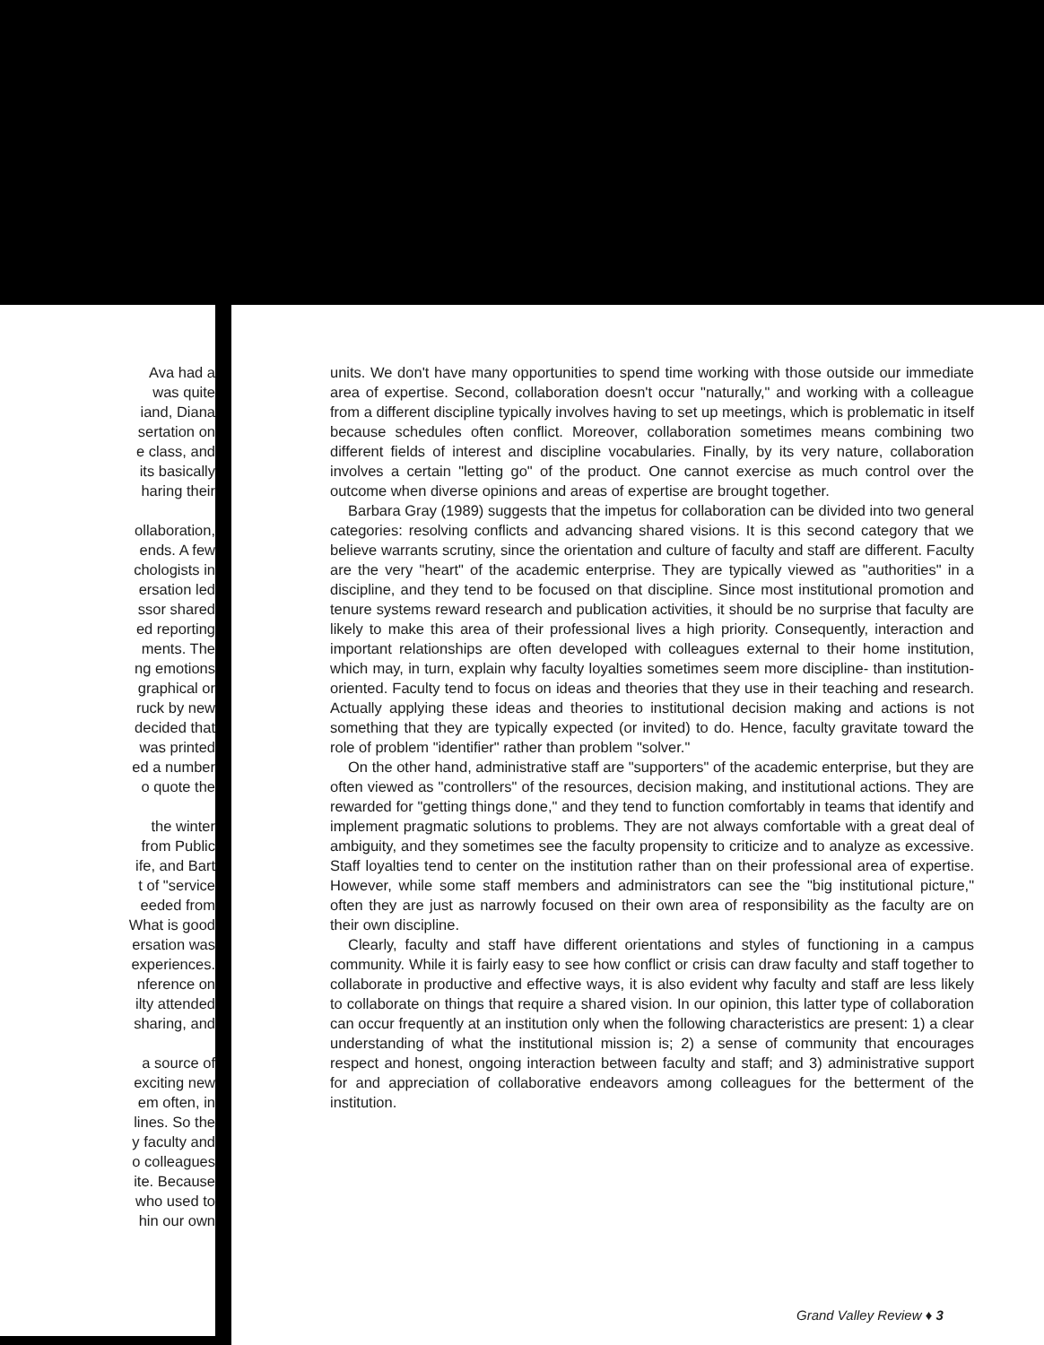Ava had a
was quite
iand, Diana
sertation on
e class, and
its basically
haring their
ollaboration,
ends. A few
chologists in
ersation led
ssor shared
ed reporting
ments. The
ng emotions
graphical or
ruck by new
decided that
was printed
ed a number
o quote the
the winter
from Public
ife, and Bart
t of "service
eeded from
What is good
ersation was
experiences.
nference on
ilty attended
sharing, and
a source of
exciting new
em often, in
lines. So the
y faculty and
o colleagues
ite. Because
who used to
hin our own
units. We don't have many opportunities to spend time working with those outside our immediate area of expertise. Second, collaboration doesn't occur "naturally," and working with a colleague from a different discipline typically involves having to set up meetings, which is problematic in itself because schedules often conflict. Moreover, collaboration sometimes means combining two different fields of interest and discipline vocabularies. Finally, by its very nature, collaboration involves a certain "letting go" of the product. One cannot exercise as much control over the outcome when diverse opinions and areas of expertise are brought together.
Barbara Gray (1989) suggests that the impetus for collaboration can be divided into two general categories: resolving conflicts and advancing shared visions. It is this second category that we believe warrants scrutiny, since the orientation and culture of faculty and staff are different. Faculty are the very "heart" of the academic enterprise. They are typically viewed as "authorities" in a discipline, and they tend to be focused on that discipline. Since most institutional promotion and tenure systems reward research and publication activities, it should be no surprise that faculty are likely to make this area of their professional lives a high priority. Consequently, interaction and important relationships are often developed with colleagues external to their home institution, which may, in turn, explain why faculty loyalties sometimes seem more discipline- than institution-oriented. Faculty tend to focus on ideas and theories that they use in their teaching and research. Actually applying these ideas and theories to institutional decision making and actions is not something that they are typically expected (or invited) to do. Hence, faculty gravitate toward the role of problem "identifier" rather than problem "solver."
On the other hand, administrative staff are "supporters" of the academic enterprise, but they are often viewed as "controllers" of the resources, decision making, and institutional actions. They are rewarded for "getting things done," and they tend to function comfortably in teams that identify and implement pragmatic solutions to problems. They are not always comfortable with a great deal of ambiguity, and they sometimes see the faculty propensity to criticize and to analyze as excessive. Staff loyalties tend to center on the institution rather than on their professional area of expertise. However, while some staff members and administrators can see the "big institutional picture," often they are just as narrowly focused on their own area of responsibility as the faculty are on their own discipline.
Clearly, faculty and staff have different orientations and styles of functioning in a campus community. While it is fairly easy to see how conflict or crisis can draw faculty and staff together to collaborate in productive and effective ways, it is also evident why faculty and staff are less likely to collaborate on things that require a shared vision. In our opinion, this latter type of collaboration can occur frequently at an institution only when the following characteristics are present: 1) a clear understanding of what the institutional mission is; 2) a sense of community that encourages respect and honest, ongoing interaction between faculty and staff; and 3) administrative support for and appreciation of collaborative endeavors among colleagues for the betterment of the institution.
Grand Valley Review ♦ 3